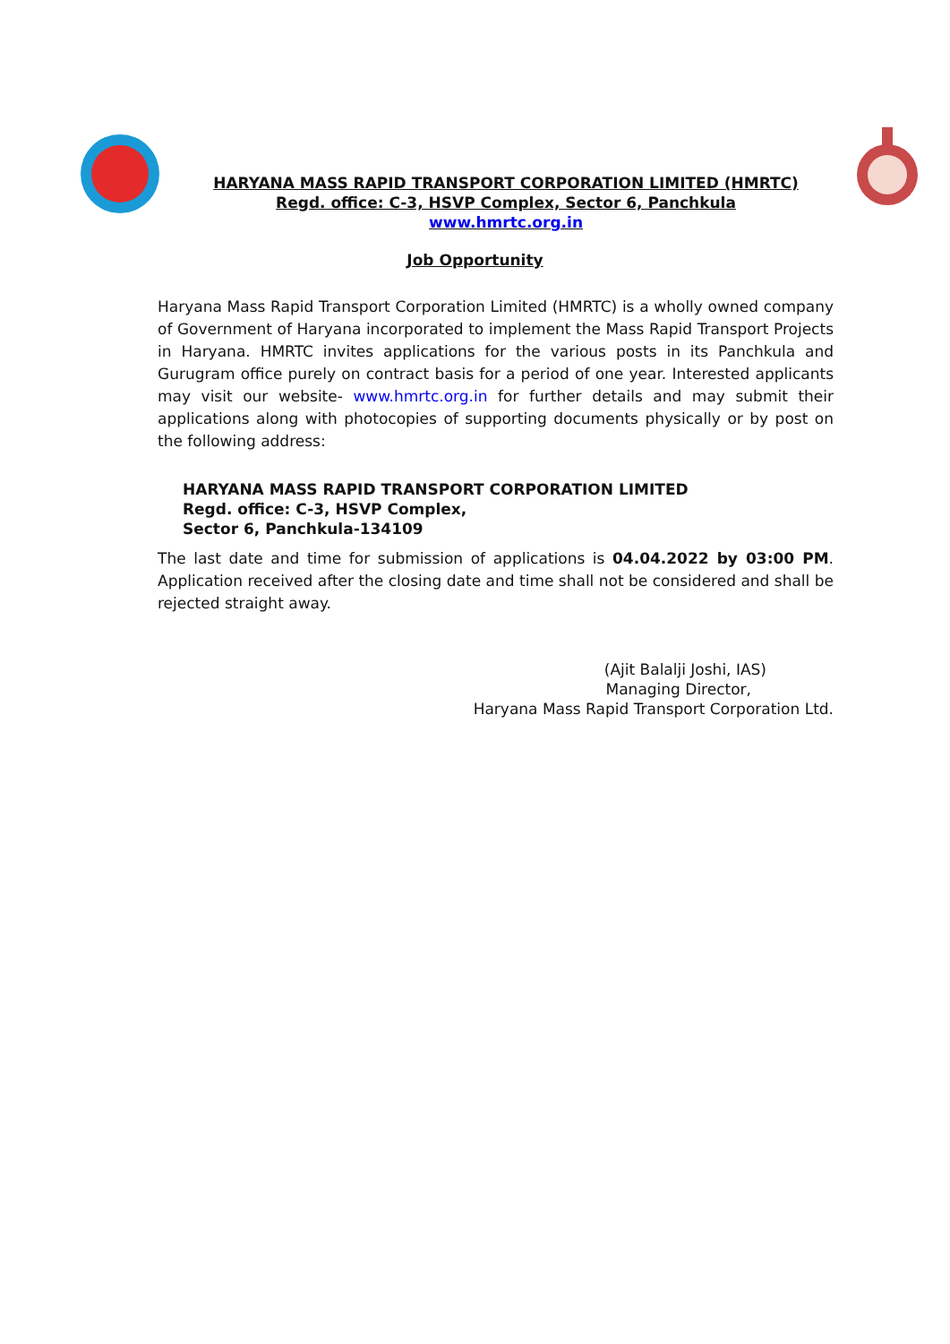HARYANA MASS RAPID TRANSPORT CORPORATION LIMITED (HMRTC)
Regd. office: C-3, HSVP Complex, Sector 6, Panchkula
www.hmrtc.org.in
Job Opportunity
Haryana Mass Rapid Transport Corporation Limited (HMRTC) is a wholly owned company of Government of Haryana incorporated to implement the Mass Rapid Transport Projects in Haryana. HMRTC invites applications for the various posts in its Panchkula and Gurugram office purely on contract basis for a period of one year. Interested applicants may visit our website- www.hmrtc.org.in for further details and may submit their applications along with photocopies of supporting documents physically or by post on the following address:
HARYANA MASS RAPID TRANSPORT CORPORATION LIMITED
Regd. office: C-3, HSVP Complex,
Sector 6, Panchkula-134109
The last date and time for submission of applications is 04.04.2022 by 03:00 PM. Application received after the closing date and time shall not be considered and shall be rejected straight away.
(Ajit Balalji Joshi, IAS)
Managing Director,
Haryana Mass Rapid Transport Corporation Ltd.